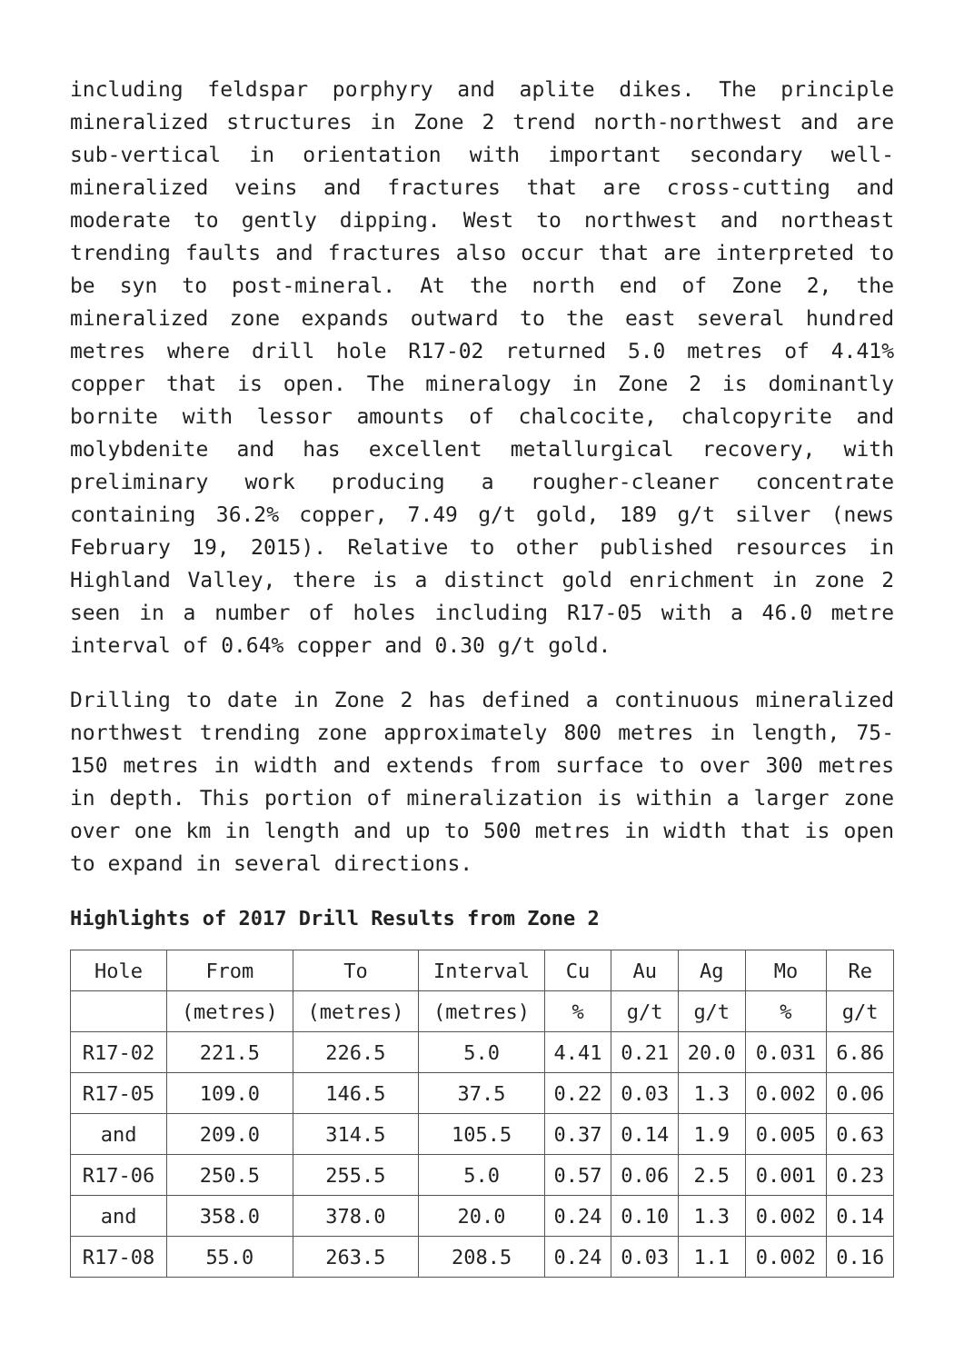including feldspar porphyry and aplite dikes. The principle mineralized structures in Zone 2 trend north-northwest and are sub-vertical in orientation with important secondary well-mineralized veins and fractures that are cross-cutting and moderate to gently dipping. West to northwest and northeast trending faults and fractures also occur that are interpreted to be syn to post-mineral. At the north end of Zone 2, the mineralized zone expands outward to the east several hundred metres where drill hole R17-02 returned 5.0 metres of 4.41% copper that is open. The mineralogy in Zone 2 is dominantly bornite with lessor amounts of chalcocite, chalcopyrite and molybdenite and has excellent metallurgical recovery, with preliminary work producing a rougher-cleaner concentrate containing 36.2% copper, 7.49 g/t gold, 189 g/t silver (news February 19, 2015). Relative to other published resources in Highland Valley, there is a distinct gold enrichment in zone 2 seen in a number of holes including R17-05 with a 46.0 metre interval of 0.64% copper and 0.30 g/t gold.
Drilling to date in Zone 2 has defined a continuous mineralized northwest trending zone approximately 800 metres in length, 75-150 metres in width and extends from surface to over 300 metres in depth. This portion of mineralization is within a larger zone over one km in length and up to 500 metres in width that is open to expand in several directions.
Highlights of 2017 Drill Results from Zone 2
| Hole | From | To | Interval | Cu | Au | Ag | Mo | Re |
| | (metres) | (metres) | (metres) | % | g/t | g/t | % | g/t |
| R17-02 | 221.5 | 226.5 | 5.0 | 4.41 | 0.21 | 20.0 | 0.031 | 6.86 |
| R17-05 | 109.0 | 146.5 | 37.5 | 0.22 | 0.03 | 1.3 | 0.002 | 0.06 |
| and | 209.0 | 314.5 | 105.5 | 0.37 | 0.14 | 1.9 | 0.005 | 0.63 |
| R17-06 | 250.5 | 255.5 | 5.0 | 0.57 | 0.06 | 2.5 | 0.001 | 0.23 |
| and | 358.0 | 378.0 | 20.0 | 0.24 | 0.10 | 1.3 | 0.002 | 0.14 |
| R17-08 | 55.0 | 263.5 | 208.5 | 0.24 | 0.03 | 1.1 | 0.002 | 0.16 |